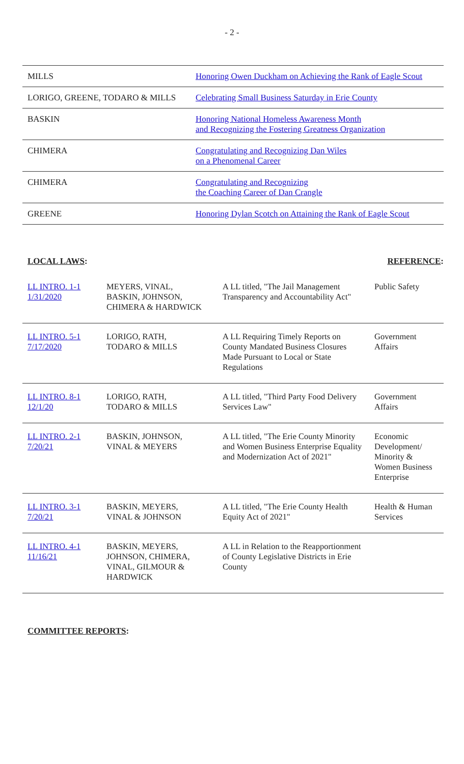- 2 -
| MILLS | Honoring Owen Duckham on Achieving the Rank of Eagle Scout |
| LORIGO, GREENE, TODARO & MILLS | Celebrating Small Business Saturday in Erie County |
| BASKIN | Honoring National Homeless Awareness Month and Recognizing the Fostering Greatness Organization |
| CHIMERA | Congratulating and Recognizing Dan Wiles on a Phenomenal Career |
| CHIMERA | Congratulating and Recognizing the Coaching Career of Dan Crangle |
| GREENE | Honoring Dylan Scotch on Attaining the Rank of Eagle Scout |
LOCAL LAWS: REFERENCE:
| LL INTRO. 1-1 1/31/2020 | MEYERS, VINAL, BASKIN, JOHNSON, CHIMERA & HARDWICK | A LL titled, "The Jail Management Transparency and Accountability Act" | Public Safety |
| LL INTRO. 5-1 7/17/2020 | LORIGO, RATH, TODARO & MILLS | A LL Requiring Timely Reports on County Mandated Business Closures Made Pursuant to Local or State Regulations | Government Affairs |
| LL INTRO. 8-1 12/1/20 | LORIGO, RATH, TODARO & MILLS | A LL titled, "Third Party Food Delivery Services Law" | Government Affairs |
| LL INTRO. 2-1 7/20/21 | BASKIN, JOHNSON, VINAL & MEYERS | A LL titled, "The Erie County Minority and Women Business Enterprise Equality and Modernization Act of 2021" | Economic Development/ Minority & Women Business Enterprise |
| LL INTRO. 3-1 7/20/21 | BASKIN, MEYERS, VINAL & JOHNSON | A LL titled, "The Erie County Health Equity Act of 2021" | Health & Human Services |
| LL INTRO. 4-1 11/16/21 | BASKIN, MEYERS, JOHNSON, CHIMERA, VINAL, GILMOUR & HARDWICK | A LL in Relation to the Reapportionment of County Legislative Districts in Erie County | |
COMMITTEE REPORTS: